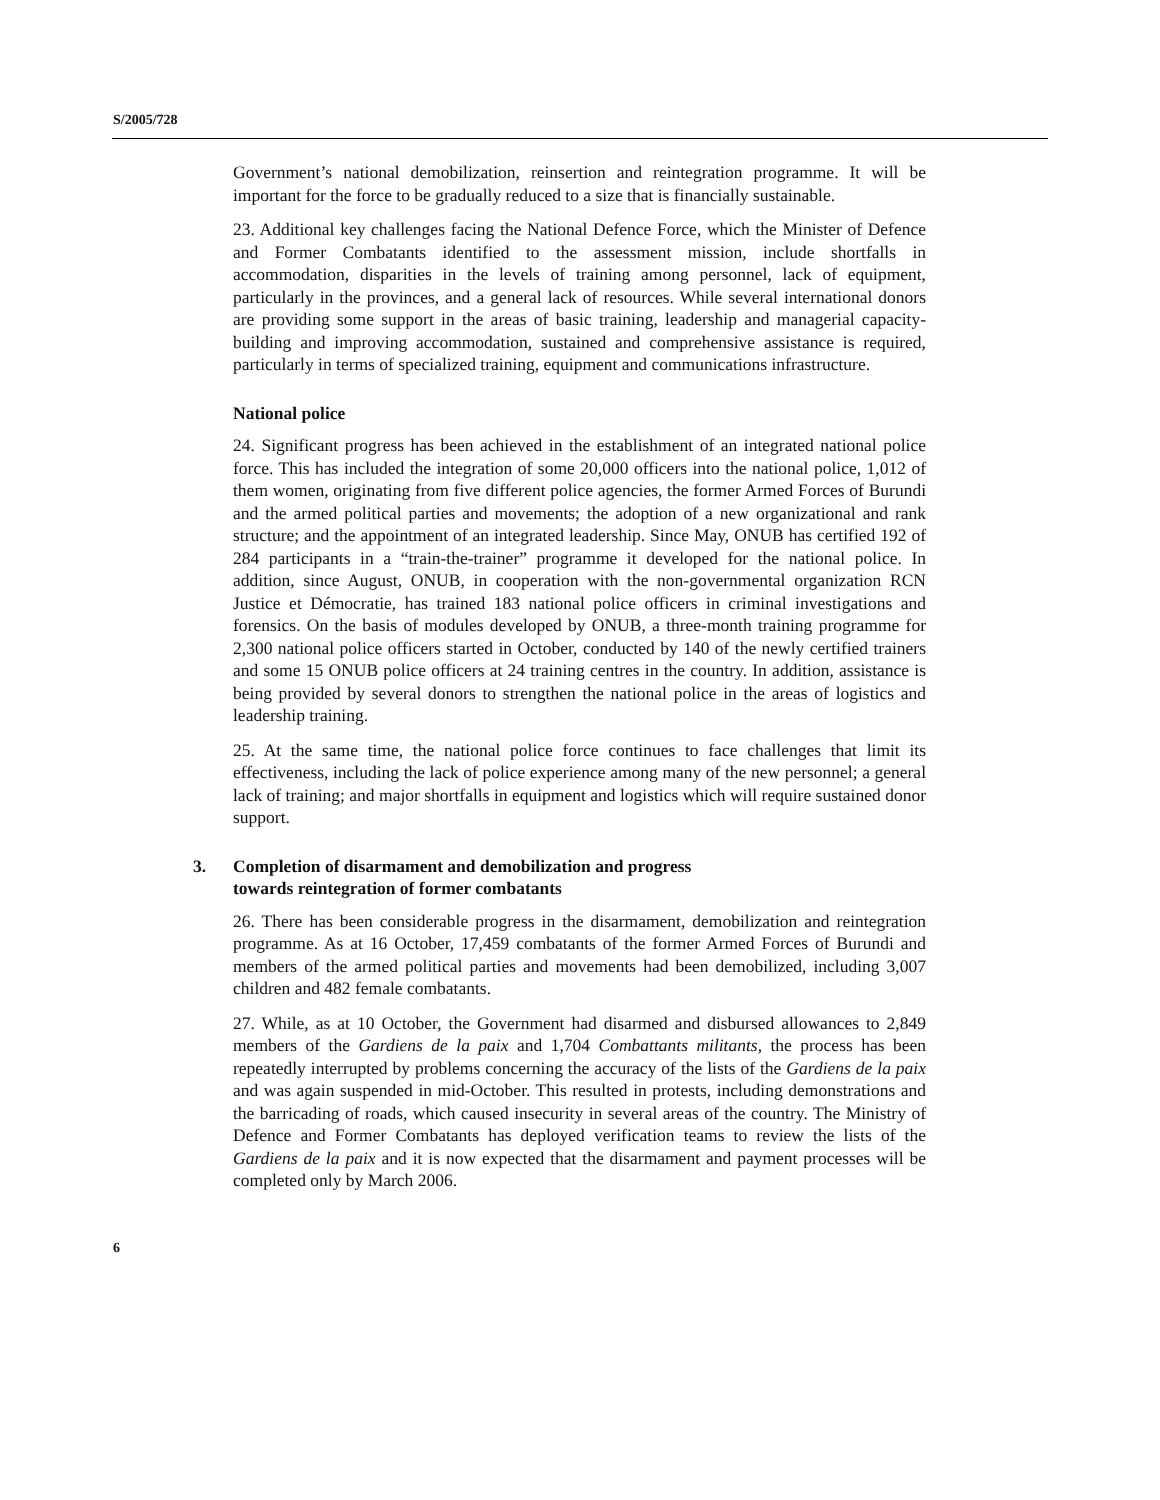S/2005/728
Government’s national demobilization, reinsertion and reintegration programme. It will be important for the force to be gradually reduced to a size that is financially sustainable.
23. Additional key challenges facing the National Defence Force, which the Minister of Defence and Former Combatants identified to the assessment mission, include shortfalls in accommodation, disparities in the levels of training among personnel, lack of equipment, particularly in the provinces, and a general lack of resources. While several international donors are providing some support in the areas of basic training, leadership and managerial capacity-building and improving accommodation, sustained and comprehensive assistance is required, particularly in terms of specialized training, equipment and communications infrastructure.
National police
24. Significant progress has been achieved in the establishment of an integrated national police force. This has included the integration of some 20,000 officers into the national police, 1,012 of them women, originating from five different police agencies, the former Armed Forces of Burundi and the armed political parties and movements; the adoption of a new organizational and rank structure; and the appointment of an integrated leadership. Since May, ONUB has certified 192 of 284 participants in a “train-the-trainer” programme it developed for the national police. In addition, since August, ONUB, in cooperation with the non-governmental organization RCN Justice et Démocratie, has trained 183 national police officers in criminal investigations and forensics. On the basis of modules developed by ONUB, a three-month training programme for 2,300 national police officers started in October, conducted by 140 of the newly certified trainers and some 15 ONUB police officers at 24 training centres in the country. In addition, assistance is being provided by several donors to strengthen the national police in the areas of logistics and leadership training.
25. At the same time, the national police force continues to face challenges that limit its effectiveness, including the lack of police experience among many of the new personnel; a general lack of training; and major shortfalls in equipment and logistics which will require sustained donor support.
3. Completion of disarmament and demobilization and progress
towards reintegration of former combatants
26. There has been considerable progress in the disarmament, demobilization and reintegration programme. As at 16 October, 17,459 combatants of the former Armed Forces of Burundi and members of the armed political parties and movements had been demobilized, including 3,007 children and 482 female combatants.
27. While, as at 10 October, the Government had disarmed and disbursed allowances to 2,849 members of the Gardiens de la paix and 1,704 Combattants militants, the process has been repeatedly interrupted by problems concerning the accuracy of the lists of the Gardiens de la paix and was again suspended in mid-October. This resulted in protests, including demonstrations and the barricading of roads, which caused insecurity in several areas of the country. The Ministry of Defence and Former Combatants has deployed verification teams to review the lists of the Gardiens de la paix and it is now expected that the disarmament and payment processes will be completed only by March 2006.
6